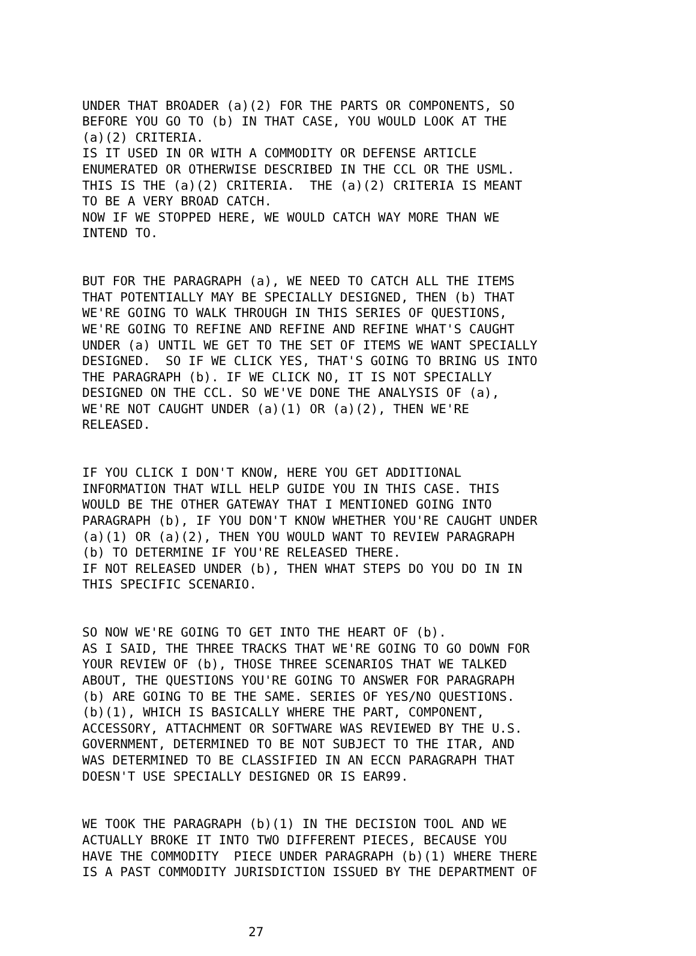UNDER THAT BROADER (a)(2) FOR THE PARTS OR COMPONENTS, SO BEFORE YOU GO TO (b) IN THAT CASE, YOU WOULD LOOK AT THE (a)(2) CRITERIA. IS IT USED IN OR WITH A COMMODITY OR DEFENSE ARTICLE ENUMERATED OR OTHERWISE DESCRIBED IN THE CCL OR THE USML. THIS IS THE (a)(2) CRITERIA. THE (a)(2) CRITERIA IS MEANT TO BE A VERY BROAD CATCH. NOW IF WE STOPPED HERE, WE WOULD CATCH WAY MORE THAN WE INTEND TO.
BUT FOR THE PARAGRAPH (a), WE NEED TO CATCH ALL THE ITEMS THAT POTENTIALLY MAY BE SPECIALLY DESIGNED, THEN (b) THAT WE'RE GOING TO WALK THROUGH IN THIS SERIES OF QUESTIONS, WE'RE GOING TO REFINE AND REFINE AND REFINE WHAT'S CAUGHT UNDER (a) UNTIL WE GET TO THE SET OF ITEMS WE WANT SPECIALLY DESIGNED. SO IF WE CLICK YES, THAT'S GOING TO BRING US INTO THE PARAGRAPH (b). IF WE CLICK NO, IT IS NOT SPECIALLY DESIGNED ON THE CCL. SO WE'VE DONE THE ANALYSIS OF (a), WE'RE NOT CAUGHT UNDER (a)(1) OR (a)(2), THEN WE'RE RELEASED.
IF YOU CLICK I DON'T KNOW, HERE YOU GET ADDITIONAL INFORMATION THAT WILL HELP GUIDE YOU IN THIS CASE. THIS WOULD BE THE OTHER GATEWAY THAT I MENTIONED GOING INTO PARAGRAPH (b), IF YOU DON'T KNOW WHETHER YOU'RE CAUGHT UNDER (a)(1) OR (a)(2), THEN YOU WOULD WANT TO REVIEW PARAGRAPH (b) TO DETERMINE IF YOU'RE RELEASED THERE. IF NOT RELEASED UNDER (b), THEN WHAT STEPS DO YOU DO IN IN THIS SPECIFIC SCENARIO.
SO NOW WE'RE GOING TO GET INTO THE HEART OF (b). AS I SAID, THE THREE TRACKS THAT WE'RE GOING TO GO DOWN FOR YOUR REVIEW OF (b), THOSE THREE SCENARIOS THAT WE TALKED ABOUT, THE QUESTIONS YOU'RE GOING TO ANSWER FOR PARAGRAPH (b) ARE GOING TO BE THE SAME. SERIES OF YES/NO QUESTIONS. (b)(1), WHICH IS BASICALLY WHERE THE PART, COMPONENT, ACCESSORY, ATTACHMENT OR SOFTWARE WAS REVIEWED BY THE U.S. GOVERNMENT, DETERMINED TO BE NOT SUBJECT TO THE ITAR, AND WAS DETERMINED TO BE CLASSIFIED IN AN ECCN PARAGRAPH THAT DOESN'T USE SPECIALLY DESIGNED OR IS EAR99.
WE TOOK THE PARAGRAPH (b)(1) IN THE DECISION TOOL AND WE ACTUALLY BROKE IT INTO TWO DIFFERENT PIECES, BECAUSE YOU HAVE THE COMMODITY PIECE UNDER PARAGRAPH (b)(1) WHERE THERE IS A PAST COMMODITY JURISDICTION ISSUED BY THE DEPARTMENT OF
27